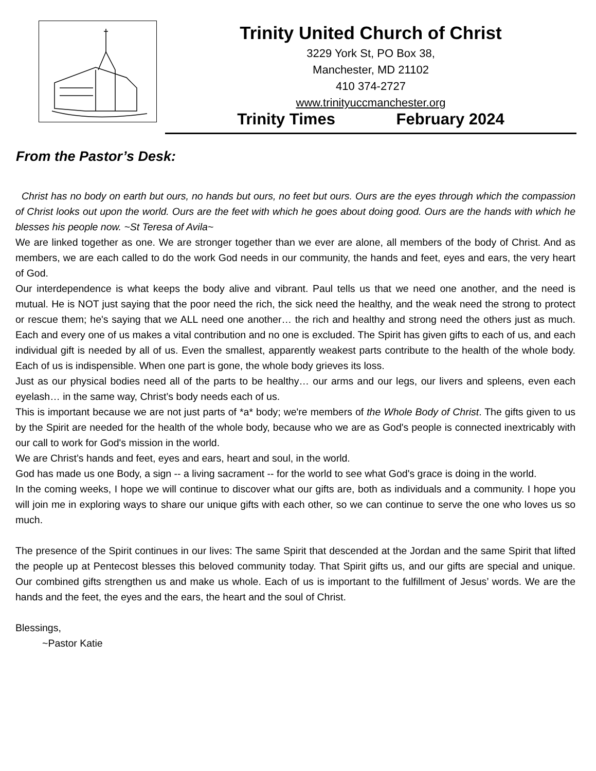Trinity United Church of Christ
3229 York St, PO Box 38,
Manchester, MD 21102
410 374-2727
www.trinityuccmanchester.org
Trinity Times February 2024
From the Pastor’s Desk:
Christ has no body on earth but ours, no hands but ours, no feet but ours. Ours are the eyes through which the compassion of Christ looks out upon the world. Ours are the feet with which he goes about doing good. Ours are the hands with which he blesses his people now. ~St Teresa of Avila~
We are linked together as one. We are stronger together than we ever are alone, all members of the body of Christ. And as members, we are each called to do the work God needs in our community, the hands and feet, eyes and ears, the very heart of God.
Our interdependence is what keeps the body alive and vibrant. Paul tells us that we need one another, and the need is mutual. He is NOT just saying that the poor need the rich, the sick need the healthy, and the weak need the strong to protect or rescue them; he's saying that we ALL need one another… the rich and healthy and strong need the others just as much. Each and every one of us makes a vital contribution and no one is excluded. The Spirit has given gifts to each of us, and each individual gift is needed by all of us. Even the smallest, apparently weakest parts contribute to the health of the whole body. Each of us is indispensible. When one part is gone, the whole body grieves its loss.
Just as our physical bodies need all of the parts to be healthy… our arms and our legs, our livers and spleens, even each eyelash… in the same way, Christ’s body needs each of us.
This is important because we are not just parts of *a* body; we're members of the Whole Body of Christ. The gifts given to us by the Spirit are needed for the health of the whole body, because who we are as God's people is connected inextricably with our call to work for God's mission in the world.
We are Christ’s hands and feet, eyes and ears, heart and soul, in the world.
God has made us one Body, a sign -- a living sacrament -- for the world to see what God's grace is doing in the world.
In the coming weeks, I hope we will continue to discover what our gifts are, both as individuals and a community. I hope you will join me in exploring ways to share our unique gifts with each other, so we can continue to serve the one who loves us so much.
The presence of the Spirit continues in our lives: The same Spirit that descended at the Jordan and the same Spirit that lifted the people up at Pentecost blesses this beloved community today. That Spirit gifts us, and our gifts are special and unique. Our combined gifts strengthen us and make us whole. Each of us is important to the fulfillment of Jesus’ words. We are the hands and the feet, the eyes and the ears, the heart and the soul of Christ.
Blessings,
~Pastor Katie